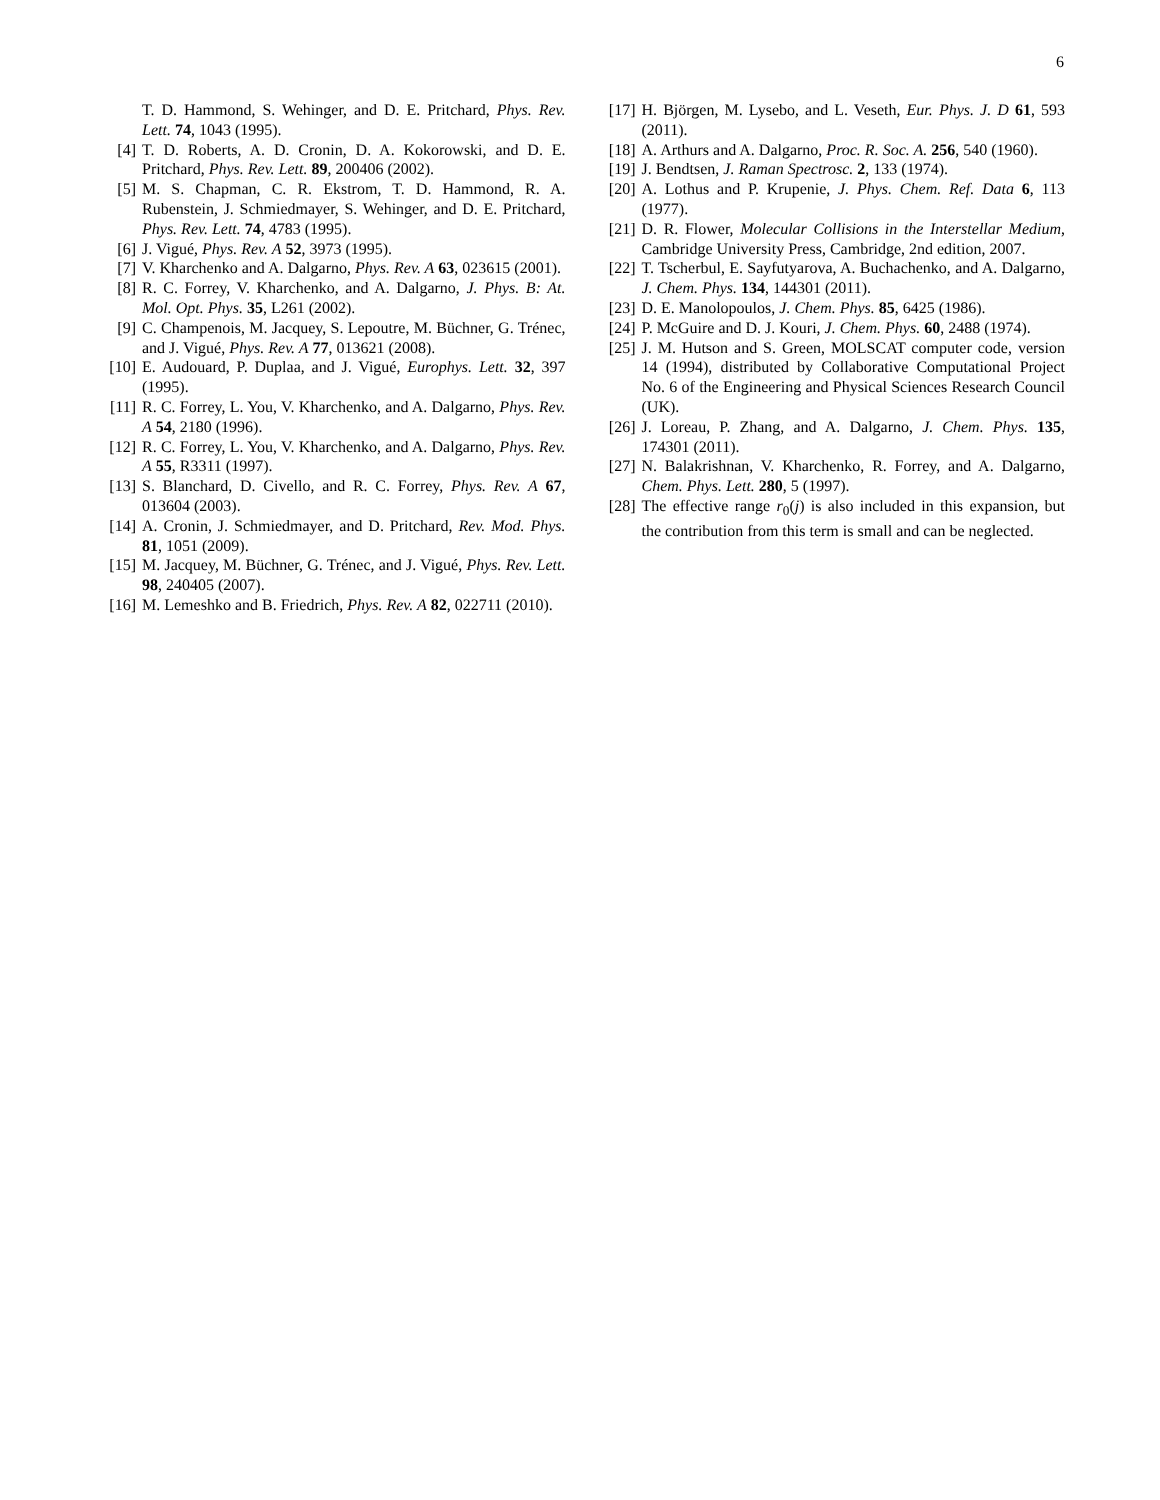6
T. D. Hammond, S. Wehinger, and D. E. Pritchard, Phys. Rev. Lett. 74, 1043 (1995).
[4] T. D. Roberts, A. D. Cronin, D. A. Kokorowski, and D. E. Pritchard, Phys. Rev. Lett. 89, 200406 (2002).
[5] M. S. Chapman, C. R. Ekstrom, T. D. Hammond, R. A. Rubenstein, J. Schmiedmayer, S. Wehinger, and D. E. Pritchard, Phys. Rev. Lett. 74, 4783 (1995).
[6] J. Vigué, Phys. Rev. A 52, 3973 (1995).
[7] V. Kharchenko and A. Dalgarno, Phys. Rev. A 63, 023615 (2001).
[8] R. C. Forrey, V. Kharchenko, and A. Dalgarno, J. Phys. B: At. Mol. Opt. Phys. 35, L261 (2002).
[9] C. Champenois, M. Jacquey, S. Lepoutre, M. Büchner, G. Trénec, and J. Vigué, Phys. Rev. A 77, 013621 (2008).
[10]
E. Audouard, P. Duplaa, and J. Vigué, Europhys. Lett. 32, 397 (1995).
[11]
R. C. Forrey, L. You, V. Kharchenko, and A. Dalgarno, Phys. Rev. A 54, 2180 (1996).
[12]
R. C. Forrey, L. You, V. Kharchenko, and A. Dalgarno, Phys. Rev. A 55, R3311 (1997).
[13]
S. Blanchard, D. Civello, and R. C. Forrey, Phys. Rev. A 67, 013604 (2003).
[14]
A. Cronin, J. Schmiedmayer, and D. Pritchard, Rev. Mod. Phys. 81, 1051 (2009).
[15]
M. Jacquey, M. Büchner, G. Trénec, and J. Vigué, Phys. Rev. Lett. 98, 240405 (2007).
[16]
M. Lemeshko and B. Friedrich, Phys. Rev. A 82, 022711 (2010).
[17]
H. Björgen, M. Lysebo, and L. Veseth, Eur. Phys. J. D 61, 593 (2011).
[18]
A. Arthurs and A. Dalgarno, Proc. R. Soc. A. 256, 540 (1960).
[19]
J. Bendtsen, J. Raman Spectrosc. 2, 133 (1974).
[20]
A. Lothus and P. Krupenie, J. Phys. Chem. Ref. Data 6, 113 (1977).
[21]
D. R. Flower, Molecular Collisions in the Interstellar Medium, Cambridge University Press, Cambridge, 2nd edition, 2007.
[22]
T. Tscherbul, E. Sayfutyarova, A. Buchachenko, and A. Dalgarno, J. Chem. Phys. 134, 144301 (2011).
[23]
D. E. Manolopoulos, J. Chem. Phys. 85, 6425 (1986).
[24]
P. McGuire and D. J. Kouri, J. Chem. Phys. 60, 2488 (1974).
[25]
J. M. Hutson and S. Green, MOLSCAT computer code, version 14 (1994), distributed by Collaborative Computational Project No. 6 of the Engineering and Physical Sciences Research Council (UK).
[26]
J. Loreau, P. Zhang, and A. Dalgarno, J. Chem. Phys. 135, 174301 (2011).
[27]
N. Balakrishnan, V. Kharchenko, R. Forrey, and A. Dalgarno, Chem. Phys. Lett. 280, 5 (1997).
[28]
The effective range r<sub>0</sub>(j) is also included in this expansion, but the contribution from this term is small and can be neglected.